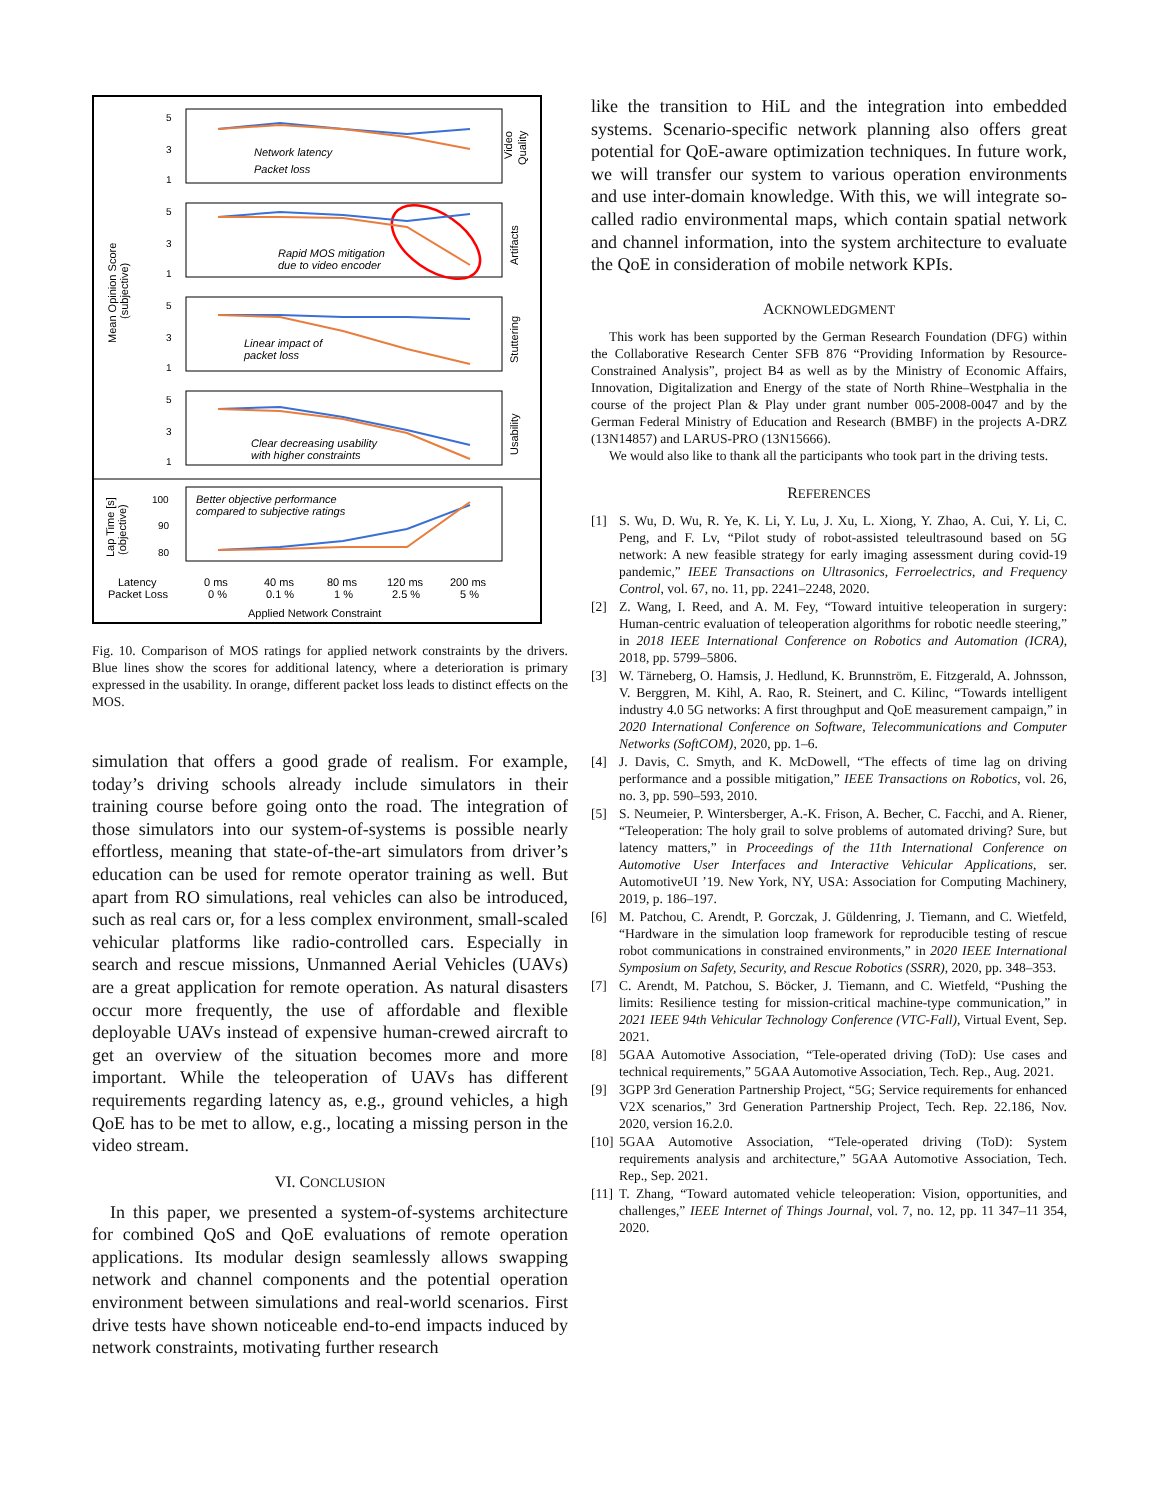5
3
1
5
3
1
5
3
1
5
3
1
100
90
80
Network latency
Packet loss
Rapid MOS mitigation
due to video encoder
Linear impact of
packet loss
Clear decreasing usability
with higher constraints
Better objective performance
compared to subjective ratings
Video
Quality
Artifacts
Stuttering
Usability
Mean Opinion Score
(subjective)
Lap Time [s]
(objective)
Latency
Packet Loss
0 ms
0 %
40 ms
0.1 %
80 ms
1 %
120 ms
2.5 %
200 ms
5 %
Applied Network Constraint
Fig. 10. Comparison of MOS ratings for applied network constraints by the drivers. Blue lines show the scores for additional latency, where a deterioration is primary expressed in the usability. In orange, different packet loss leads to distinct effects on the MOS.
simulation that offers a good grade of realism. For example, today’s driving schools already include simulators in their training course before going onto the road. The integration of those simulators into our system-of-systems is possible nearly effortless, meaning that state-of-the-art simulators from driver’s education can be used for remote operator training as well. But apart from RO simulations, real vehicles can also be introduced, such as real cars or, for a less complex environment, small-scaled vehicular platforms like radio-controlled cars. Especially in search and rescue missions, Unmanned Aerial Vehicles (UAVs) are a great application for remote operation. As natural disasters occur more frequently, the use of affordable and flexible deployable UAVs instead of expensive human-crewed aircraft to get an overview of the situation becomes more and more important. While the teleoperation of UAVs has different requirements regarding latency as, e.g., ground vehicles, a high QoE has to be met to allow, e.g., locating a missing person in the video stream.
VI. CONCLUSION
In this paper, we presented a system-of-systems architecture for combined QoS and QoE evaluations of remote operation applications. Its modular design seamlessly allows swapping network and channel components and the potential operation environment between simulations and real-world scenarios. First drive tests have shown noticeable end-to-end impacts induced by network constraints, motivating further research
like the transition to HiL and the integration into embedded systems. Scenario-specific network planning also offers great potential for QoE-aware optimization techniques. In future work, we will transfer our system to various operation environments and use inter-domain knowledge. With this, we will integrate so-called radio environmental maps, which contain spatial network and channel information, into the system architecture to evaluate the QoE in consideration of mobile network KPIs.
ACKNOWLEDGMENT
This work has been supported by the German Research Foundation (DFG) within the Collaborative Research Center SFB 876 “Providing Information by Resource-Constrained Analysis”, project B4 as well as by the Ministry of Economic Affairs, Innovation, Digitalization and Energy of the state of North Rhine–Westphalia in the course of the project Plan & Play under grant number 005-2008-0047 and by the German Federal Ministry of Education and Research (BMBF) in the projects A-DRZ (13N14857) and LARUS-PRO (13N15666).
We would also like to thank all the participants who took part in the driving tests.
REFERENCES
[1] S. Wu, D. Wu, R. Ye, K. Li, Y. Lu, J. Xu, L. Xiong, Y. Zhao, A. Cui, Y. Li, C. Peng, and F. Lv, “Pilot study of robot-assisted teleultrasound based on 5G network: A new feasible strategy for early imaging assessment during covid-19 pandemic,” IEEE Transactions on Ultrasonics, Ferroelectrics, and Frequency Control, vol. 67, no. 11, pp. 2241–2248, 2020.
[2] Z. Wang, I. Reed, and A. M. Fey, “Toward intuitive teleoperation in surgery: Human-centric evaluation of teleoperation algorithms for robotic needle steering,” in 2018 IEEE International Conference on Robotics and Automation (ICRA), 2018, pp. 5799–5806.
[3] W. Tärneberg, O. Hamsis, J. Hedlund, K. Brunnström, E. Fitzgerald, A. Johnsson, V. Berggren, M. Kihl, A. Rao, R. Steinert, and C. Kilinc, “Towards intelligent industry 4.0 5G networks: A first throughput and QoE measurement campaign,” in 2020 International Conference on Software, Telecommunications and Computer Networks (SoftCOM), 2020, pp. 1–6.
[4] J. Davis, C. Smyth, and K. McDowell, “The effects of time lag on driving performance and a possible mitigation,” IEEE Transactions on Robotics, vol. 26, no. 3, pp. 590–593, 2010.
[5] S. Neumeier, P. Wintersberger, A.-K. Frison, A. Becher, C. Facchi, and A. Riener, “Teleoperation: The holy grail to solve problems of automated driving? Sure, but latency matters,” in Proceedings of the 11th International Conference on Automotive User Interfaces and Interactive Vehicular Applications, ser. AutomotiveUI ’19. New York, NY, USA: Association for Computing Machinery, 2019, p. 186–197.
[6] M. Patchou, C. Arendt, P. Gorczak, J. Güldenring, J. Tiemann, and C. Wietfeld, “Hardware in the simulation loop framework for reproducible testing of rescue robot communications in constrained environments,” in 2020 IEEE International Symposium on Safety, Security, and Rescue Robotics (SSRR), 2020, pp. 348–353.
[7] C. Arendt, M. Patchou, S. Böcker, J. Tiemann, and C. Wietfeld, “Pushing the limits: Resilience testing for mission-critical machine-type communication,” in 2021 IEEE 94th Vehicular Technology Conference (VTC-Fall), Virtual Event, Sep. 2021.
[8] 5GAA Automotive Association, “Tele-operated driving (ToD): Use cases and technical requirements,” 5GAA Automotive Association, Tech. Rep., Aug. 2021.
[9] 3GPP 3rd Generation Partnership Project, “5G; Service requirements for enhanced V2X scenarios,” 3rd Generation Partnership Project, Tech. Rep. 22.186, Nov. 2020, version 16.2.0.
[10]
5GAA Automotive Association, “Tele-operated driving (ToD): System requirements analysis and architecture,” 5GAA Automotive Association, Tech. Rep., Sep. 2021.
[11]
T. Zhang, “Toward automated vehicle teleoperation: Vision, opportunities, and challenges,” IEEE Internet of Things Journal, vol. 7, no. 12, pp. 11 347–11 354, 2020.